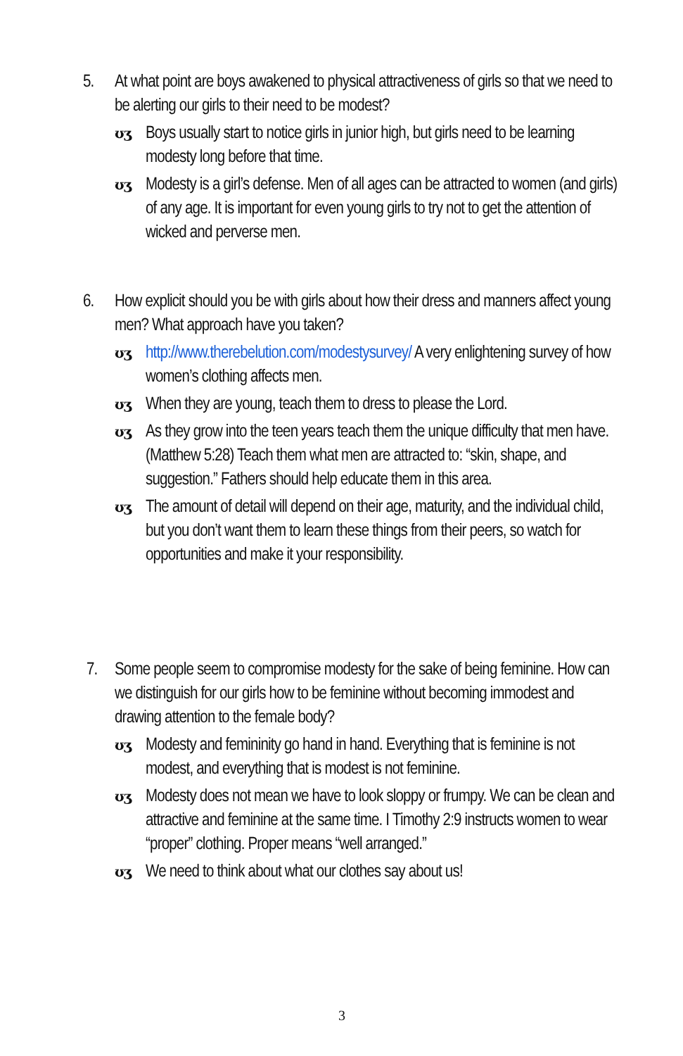5.
At what point are boys awakened to physical attractiveness of girls so that we need to be alerting our girls to their need to be modest?
ʊʒ Boys usually start to notice girls in junior high, but girls need to be learning modesty long before that time.
ʊʒ Modesty is a girl’s defense. Men of all ages can be attracted to women (and girls) of any age. It is important for even young girls to try not to get the attention of wicked and perverse men.
6.
How explicit should you be with girls about how their dress and manners affect young men? What approach have you taken?
ʊʒ http://www.therebelution.com/modestysurvey/ A very enlightening survey of how women’s clothing affects men.
ʊʒ When they are young, teach them to dress to please the Lord.
ʊʒ As they grow into the teen years teach them the unique difficulty that men have. (Matthew 5:28) Teach them what men are attracted to: “skin, shape, and suggestion.” Fathers should help educate them in this area.
ʊʒ The amount of detail will depend on their age, maturity, and the individual child, but you don’t want them to learn these things from their peers, so watch for opportunities and make it your responsibility.
7.
Some people seem to compromise modesty for the sake of being feminine. How can we distinguish for our girls how to be feminine without becoming immodest and drawing attention to the female body?
ʊʒ Modesty and femininity go hand in hand. Everything that is feminine is not modest, and everything that is modest is not feminine.
ʊʒ Modesty does not mean we have to look sloppy or frumpy. We can be clean and attractive and feminine at the same time. I Timothy 2:9 instructs women to wear “proper” clothing. Proper means “well arranged.”
ʊʒ We need to think about what our clothes say about us!
3